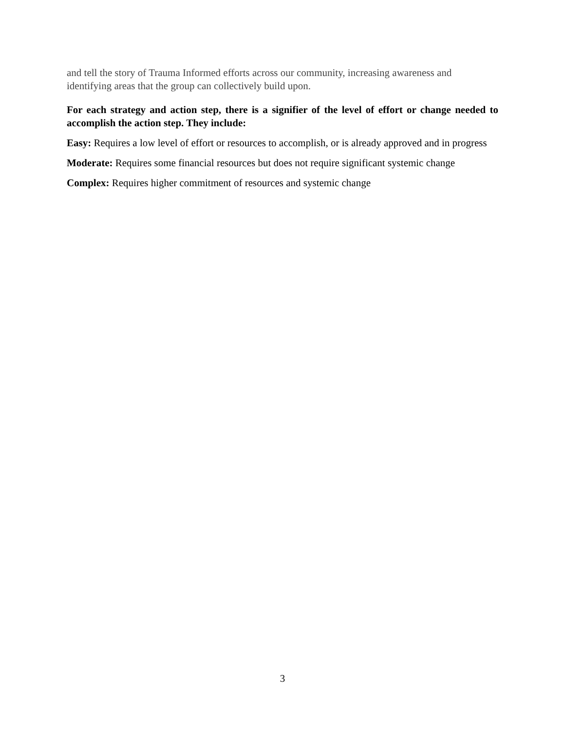and tell the story of Trauma Informed efforts across our community, increasing awareness and identifying areas that the group can collectively build upon.
For each strategy and action step, there is a signifier of the level of effort or change needed to accomplish the action step. They include:
Easy: Requires a low level of effort or resources to accomplish, or is already approved and in progress
Moderate: Requires some financial resources but does not require significant systemic change
Complex: Requires higher commitment of resources and systemic change
3